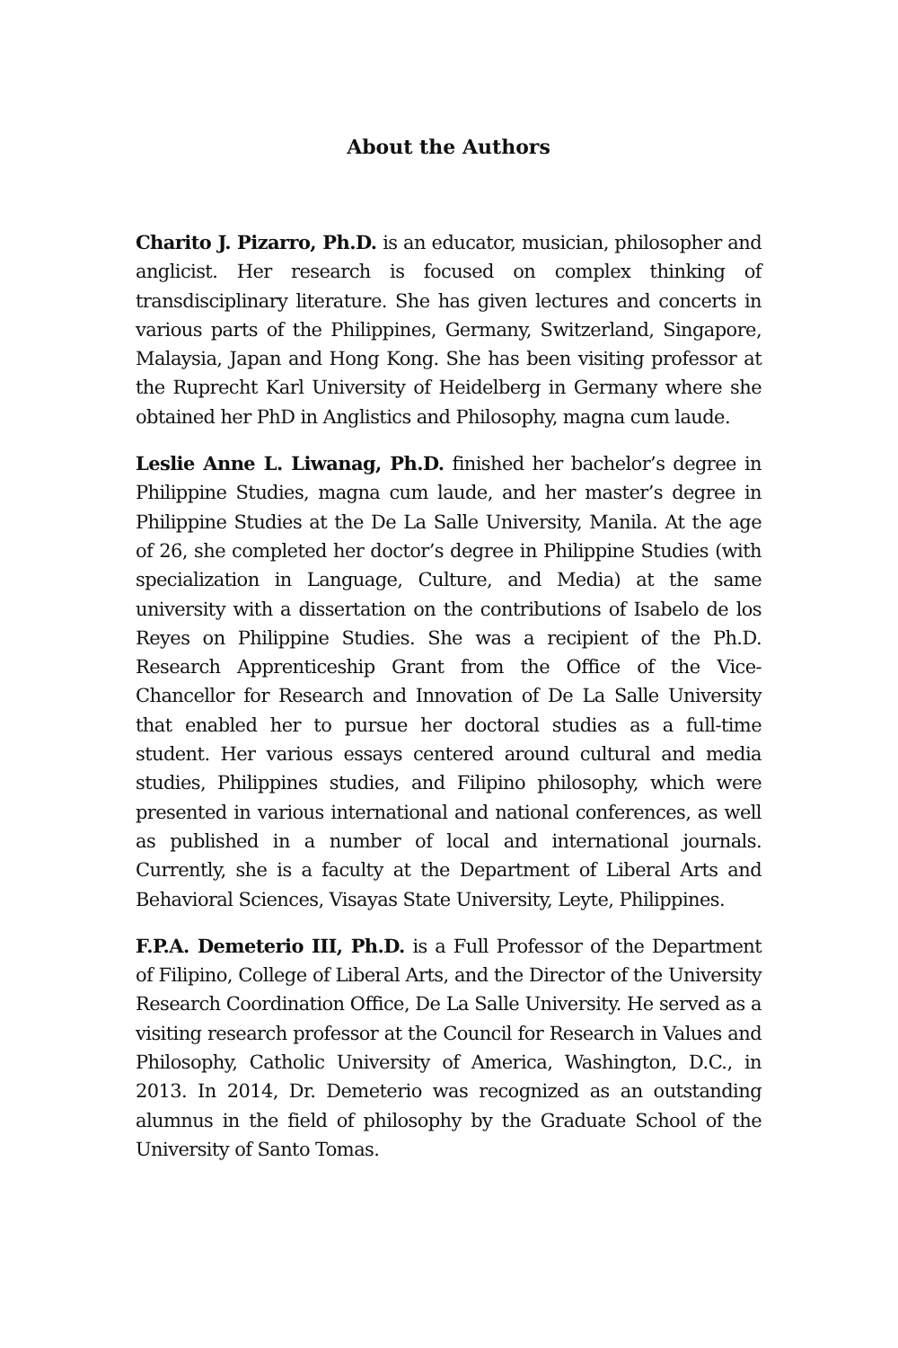About the Authors
Charito J. Pizarro, Ph.D. is an educator, musician, philosopher and anglicist. Her research is focused on complex thinking of transdisciplinary literature. She has given lectures and concerts in various parts of the Philippines, Germany, Switzerland, Singapore, Malaysia, Japan and Hong Kong. She has been visiting professor at the Ruprecht Karl University of Heidelberg in Germany where she obtained her PhD in Anglistics and Philosophy, magna cum laude.
Leslie Anne L. Liwanag, Ph.D. finished her bachelor’s degree in Philippine Studies, magna cum laude, and her master’s degree in Philippine Studies at the De La Salle University, Manila. At the age of 26, she completed her doctor’s degree in Philippine Studies (with specialization in Language, Culture, and Media) at the same university with a dissertation on the contributions of Isabelo de los Reyes on Philippine Studies. She was a recipient of the Ph.D. Research Apprenticeship Grant from the Office of the Vice-Chancellor for Research and Innovation of De La Salle University that enabled her to pursue her doctoral studies as a full-time student. Her various essays centered around cultural and media studies, Philippines studies, and Filipino philosophy, which were presented in various international and national conferences, as well as published in a number of local and international journals. Currently, she is a faculty at the Department of Liberal Arts and Behavioral Sciences, Visayas State University, Leyte, Philippines.
F.P.A. Demeterio III, Ph.D. is a Full Professor of the Department of Filipino, College of Liberal Arts, and the Director of the University Research Coordination Office, De La Salle University. He served as a visiting research professor at the Council for Research in Values and Philosophy, Catholic University of America, Washington, D.C., in 2013. In 2014, Dr. Demeterio was recognized as an outstanding alumnus in the field of philosophy by the Graduate School of the University of Santo Tomas.